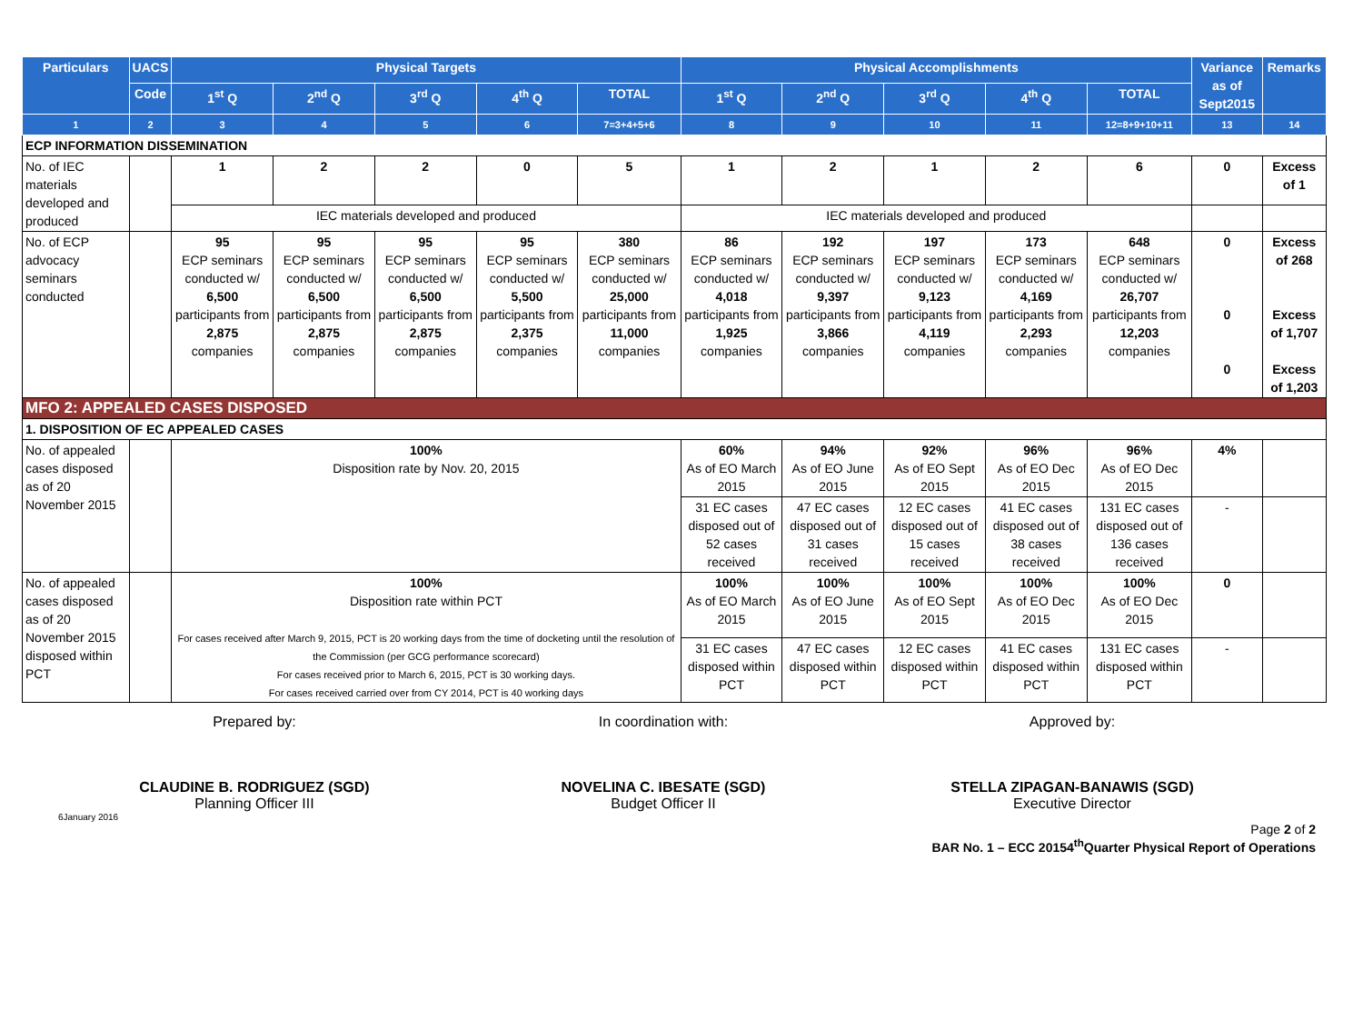| Particulars | UACS | Physical Targets | | | | | Physical Accomplishments | | | | | Variance as of Sept2015 | Remarks |
| --- | --- | --- | --- | --- | --- | --- | --- | --- | --- | --- | --- | --- | --- |
| | Code | 1<sup>st</sup> Q | 2<sup>nd</sup> Q | 3<sup>rd</sup> Q | 4<sup>th</sup> Q | TOTAL | 1<sup>st</sup> Q | 2<sup>nd</sup> Q | 3<sup>rd</sup> Q | 4<sup>th</sup> Q | TOTAL | | |
| 1 | 2 | 3 | 4 | 5 | 6 | 7=3+4+5+6 | 8 | 9 | 10 | 11 | 12=8+9+10+11 | 13 | 14 |
| ECP INFORMATION DISSEMINATION | | | | | | | | | | | | | |
| No. of IEC materials developed and produced | | 1 | 2 | 2 | 0 | 5 | 1 | 2 | 1 | 2 | 6 | 0 | Excess of 1 |
| | | IEC materials developed and produced | | | | | IEC materials developed and produced | | | | | | |
| No. of ECP advocacy seminars conducted | | 95 ECP seminars conducted w/ 6,500 participants from 2,875 companies | 95 ECP seminars conducted w/ 6,500 participants from 2,875 companies | 95 ECP seminars conducted w/ 6,500 participants from 2,875 companies | 95 ECP seminars conducted w/ 5,500 participants from 2,375 companies | 380 ECP seminars conducted w/ 25,000 participants from 11,000 companies | 86 ECP seminars conducted w/ 4,018 participants from 1,925 companies | 192 ECP seminars conducted w/ 9,397 participants from 3,866 companies | 197 ECP seminars conducted w/ 9,123 participants from 4,119 companies | 173 ECP seminars conducted w/ 4,169 participants from 2,293 companies | 648 ECP seminars conducted w/ 26,707 participants from 12,203 companies | 0 0 0 | Excess of 268 Excess of 1,707 Excess of 1,203 |
| MFO 2: APPEALED CASES DISPOSED | | | | | | | | | | | | | |
| 1. DISPOSITION OF EC APPEALED CASES | | | | | | | | | | | | | |
| No. of appealed cases disposed as of 20 November 2015 | | 100% Disposition rate by Nov. 20, 2015 | | | | | 60% As of EO March 2015 | 94% As of EO June 2015 | 92% As of EO Sept 2015 | 96% As of EO Dec 2015 | 96% As of EO Dec 2015 | 4% | |
| | | | | | | | 31 EC cases disposed out of 52 cases received | 47 EC cases disposed out of 31 cases received | 12 EC cases disposed out of 15 cases received | 41 EC cases disposed out of 38 cases received | 131 EC cases disposed out of 136 cases received | - | |
| No. of appealed cases disposed as of 20 November 2015 disposed within PCT | | 100% Disposition rate within PCT For cases received after March 9, 2015, PCT is 20 working days from the time of docketing until the resolution of the Commission (per GCG performance scorecard) For cases received prior to March 6, 2015, PCT is 30 working days. For cases received carried over from CY 2014, PCT is 40 working days | | | | | 100% As of EO March 2015 | 100% As of EO June 2015 | 100% As of EO Sept 2015 | 100% As of EO Dec 2015 | 100% As of EO Dec 2015 | 0 | |
| | | | | | | | 31 EC cases disposed within PCT | 47 EC cases disposed within PCT | 12 EC cases disposed within PCT | 41 EC cases disposed within PCT | 131 EC cases disposed within PCT | - | |
Prepared by:
CLAUDINE B. RODRIGUEZ (SGD)
Planning Officer III
In coordination with:
NOVELINA C. IBESATE (SGD)
Budget Officer II
Approved by:
STELLA ZIPAGAN-BANAWIS (SGD)
Executive Director
6January 2016
Page 2 of 2
BAR No. 1 – ECC 20154<sup>th</sup>Quarter Physical Report of Operations